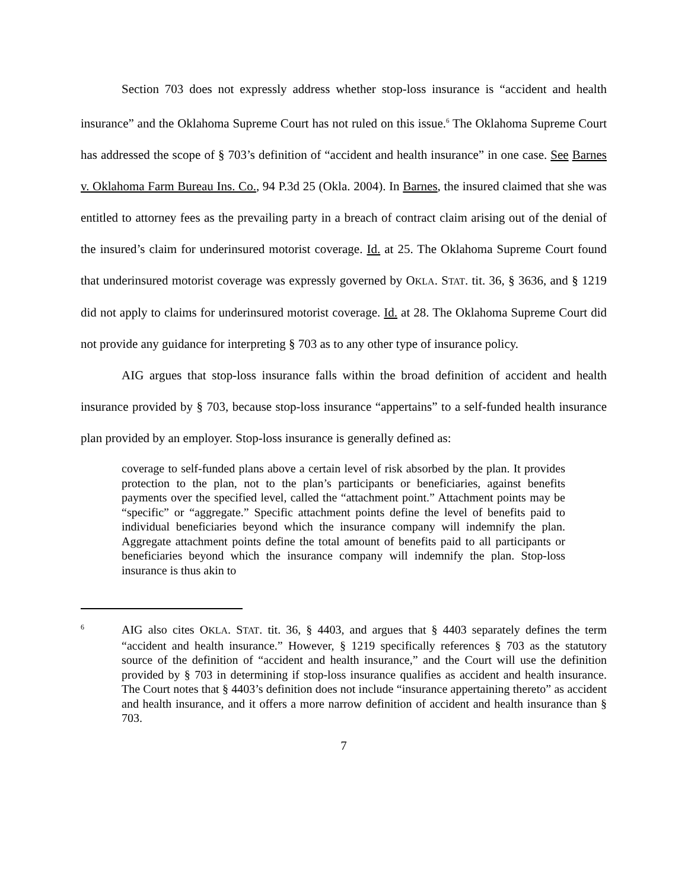Section 703 does not expressly address whether stop-loss insurance is “accident and health insurance” and the Oklahoma Supreme Court has not ruled on this issue.<sup>6</sup> The Oklahoma Supreme Court has addressed the scope of § 703’s definition of “accident and health insurance” in one case. See Barnes v. Oklahoma Farm Bureau Ins. Co., 94 P.3d 25 (Okla. 2004). In Barnes, the insured claimed that she was entitled to attorney fees as the prevailing party in a breach of contract claim arising out of the denial of the insured’s claim for underinsured motorist coverage. Id. at 25. The Oklahoma Supreme Court found that underinsured motorist coverage was expressly governed by OKLA. STAT. tit. 36, § 3636, and § 1219 did not apply to claims for underinsured motorist coverage. Id. at 28. The Oklahoma Supreme Court did not provide any guidance for interpreting § 703 as to any other type of insurance policy.
AIG argues that stop-loss insurance falls within the broad definition of accident and health insurance provided by § 703, because stop-loss insurance “appertains” to a self-funded health insurance plan provided by an employer. Stop-loss insurance is generally defined as:
coverage to self-funded plans above a certain level of risk absorbed by the plan. It provides protection to the plan, not to the plan’s participants or beneficiaries, against benefits payments over the specified level, called the “attachment point.” Attachment points may be “specific” or “aggregate.” Specific attachment points define the level of benefits paid to individual beneficiaries beyond which the insurance company will indemnify the plan. Aggregate attachment points define the total amount of benefits paid to all participants or beneficiaries beyond which the insurance company will indemnify the plan. Stop-loss insurance is thus akin to
6
AIG also cites OKLA. STAT. tit. 36, § 4403, and argues that § 4403 separately defines the term “accident and health insurance.” However, § 1219 specifically references § 703 as the statutory source of the definition of “accident and health insurance,” and the Court will use the definition provided by § 703 in determining if stop-loss insurance qualifies as accident and health insurance. The Court notes that § 4403’s definition does not include “insurance appertaining thereto” as accident and health insurance, and it offers a more narrow definition of accident and health insurance than § 703.
7